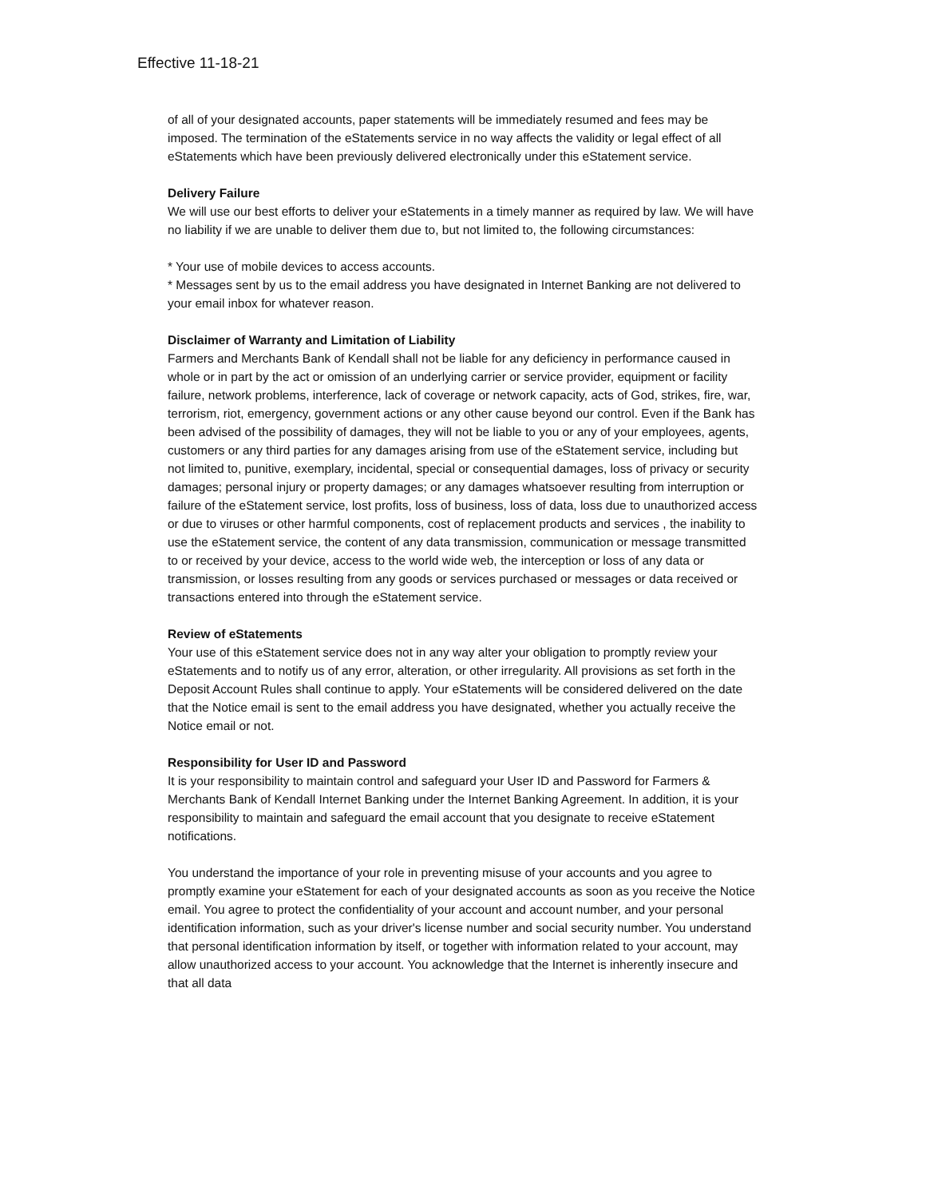Effective 11-18-21
of all of your designated accounts, paper statements will be immediately resumed and fees may be imposed. The termination of the eStatements service in no way affects the validity or legal effect of all eStatements which have been previously delivered electronically under this eStatement service.
Delivery Failure
We will use our best efforts to deliver your eStatements in a timely manner as required by law. We will have no liability if we are unable to deliver them due to, but not limited to, the following circumstances:
* Your use of mobile devices to access accounts.
* Messages sent by us to the email address you have designated in Internet Banking are not delivered to your email inbox for whatever reason.
Disclaimer of Warranty and Limitation of Liability
Farmers and Merchants Bank of Kendall shall not be liable for any deficiency in performance caused in whole or in part by the act or omission of an underlying carrier or service provider, equipment or facility failure, network problems, interference, lack of coverage or network capacity, acts of God, strikes, fire, war, terrorism, riot, emergency, government actions or any other cause beyond our control. Even if the Bank has been advised of the possibility of damages, they will not be liable to you or any of your employees, agents, customers or any third parties for any damages arising from use of the eStatement service, including but not limited to, punitive, exemplary, incidental, special or consequential damages, loss of privacy or security damages; personal injury or property damages; or any damages whatsoever resulting from interruption or failure of the eStatement service, lost profits, loss of business, loss of data, loss due to unauthorized access or due to viruses or other harmful components, cost of replacement products and services , the inability to use the eStatement service, the content of any data transmission, communication or message transmitted to or received by your device, access to the world wide web, the interception or loss of any data or transmission, or losses resulting from any goods or services purchased or messages or data received or transactions entered into through the eStatement service.
Review of eStatements
Your use of this eStatement service does not in any way alter your obligation to promptly review your eStatements and to notify us of any error, alteration, or other irregularity. All provisions as set forth in the Deposit Account Rules shall continue to apply. Your eStatements will be considered delivered on the date that the Notice email is sent to the email address you have designated, whether you actually receive the Notice email or not.
Responsibility for User ID and Password
It is your responsibility to maintain control and safeguard your User ID and Password for Farmers & Merchants Bank of Kendall Internet Banking under the Internet Banking Agreement. In addition, it is your responsibility to maintain and safeguard the email account that you designate to receive eStatement notifications.
You understand the importance of your role in preventing misuse of your accounts and you agree to promptly examine your eStatement for each of your designated accounts as soon as you receive the Notice email. You agree to protect the confidentiality of your account and account number, and your personal identification information, such as your driver's license number and social security number. You understand that personal identification information by itself, or together with information related to your account, may allow unauthorized access to your account. You acknowledge that the Internet is inherently insecure and that all data